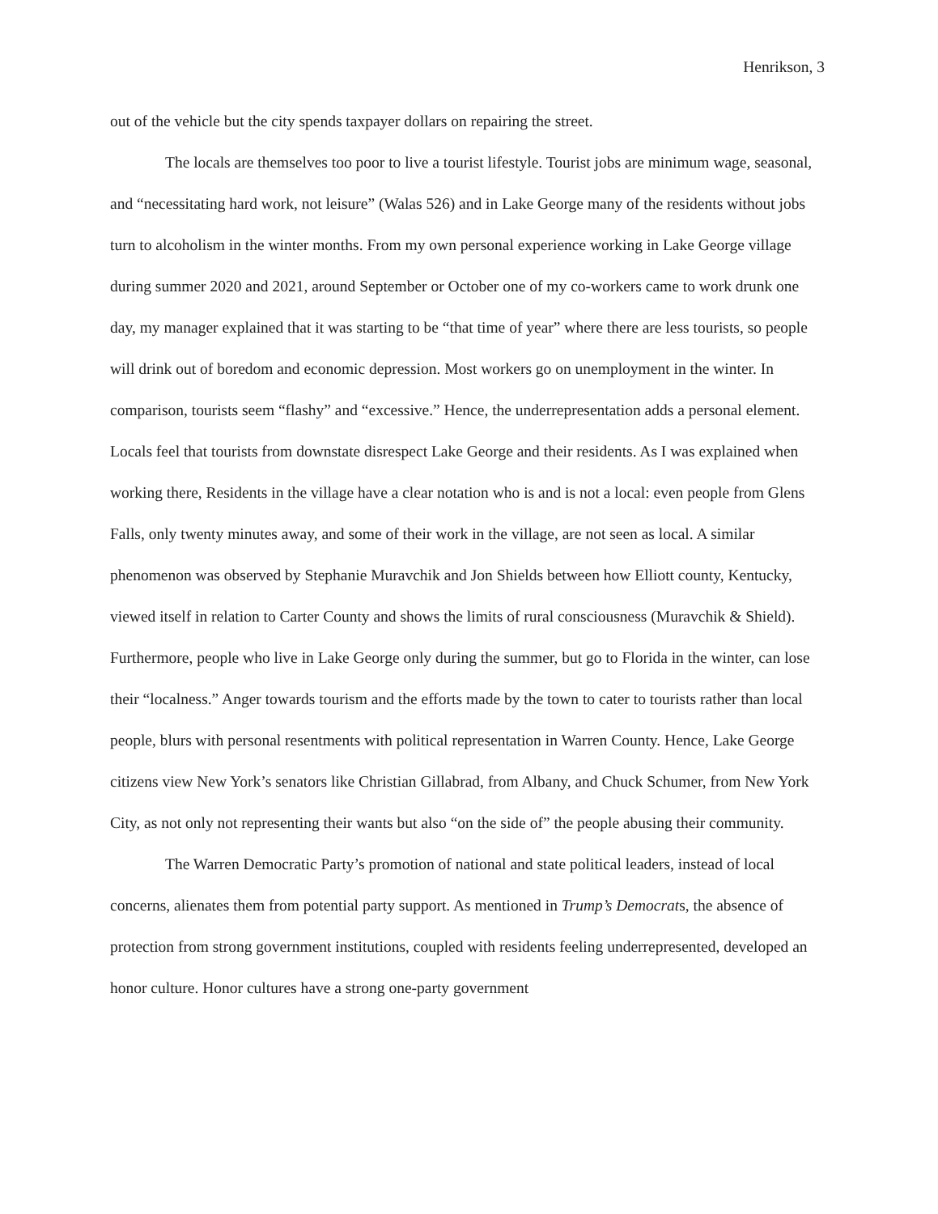Henrikson, 3
out of the vehicle but the city spends taxpayer dollars on repairing the street.
The locals are themselves too poor to live a tourist lifestyle. Tourist jobs are minimum wage, seasonal, and “necessitating hard work, not leisure” (Walas 526) and in Lake George many of the residents without jobs turn to alcoholism in the winter months. From my own personal experience working in Lake George village during summer 2020 and 2021, around September or October one of my co-workers came to work drunk one day, my manager explained that it was starting to be “that time of year” where there are less tourists, so people will drink out of boredom and economic depression. Most workers go on unemployment in the winter. In comparison, tourists seem “flashy” and “excessive.” Hence, the underrepresentation adds a personal element. Locals feel that tourists from downstate disrespect Lake George and their residents. As I was explained when working there, Residents in the village have a clear notation who is and is not a local: even people from Glens Falls, only twenty minutes away, and some of their work in the village, are not seen as local. A similar phenomenon was observed by Stephanie Muravchik and Jon Shields between how Elliott county, Kentucky, viewed itself in relation to Carter County and shows the limits of rural consciousness (Muravchik & Shield). Furthermore, people who live in Lake George only during the summer, but go to Florida in the winter, can lose their “localness.” Anger towards tourism and the efforts made by the town to cater to tourists rather than local people, blurs with personal resentments with political representation in Warren County. Hence, Lake George citizens view New York’s senators like Christian Gillabrad, from Albany, and Chuck Schumer, from New York City, as not only not representing their wants but also “on the side of” the people abusing their community.
The Warren Democratic Party’s promotion of national and state political leaders, instead of local concerns, alienates them from potential party support. As mentioned in Trump’s Democrats, the absence of protection from strong government institutions, coupled with residents feeling underrepresented, developed an honor culture. Honor cultures have a strong one-party government